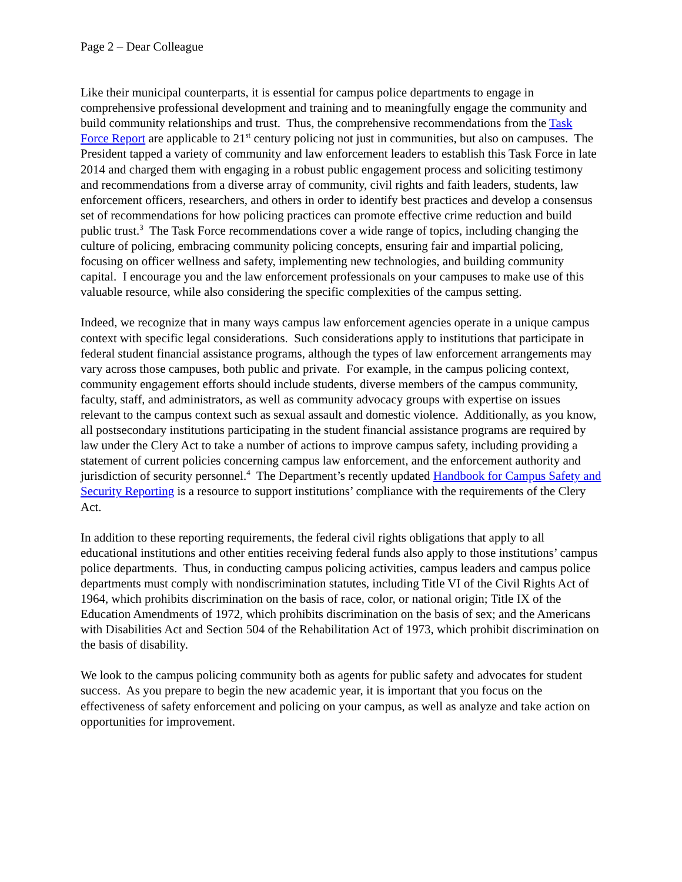Page 2 – Dear Colleague
Like their municipal counterparts, it is essential for campus police departments to engage in comprehensive professional development and training and to meaningfully engage the community and build community relationships and trust. Thus, the comprehensive recommendations from the Task Force Report are applicable to 21<sup>st</sup> century policing not just in communities, but also on campuses. The President tapped a variety of community and law enforcement leaders to establish this Task Force in late 2014 and charged them with engaging in a robust public engagement process and soliciting testimony and recommendations from a diverse array of community, civil rights and faith leaders, students, law enforcement officers, researchers, and others in order to identify best practices and develop a consensus set of recommendations for how policing practices can promote effective crime reduction and build public trust.<sup>3</sup> The Task Force recommendations cover a wide range of topics, including changing the culture of policing, embracing community policing concepts, ensuring fair and impartial policing, focusing on officer wellness and safety, implementing new technologies, and building community capital. I encourage you and the law enforcement professionals on your campuses to make use of this valuable resource, while also considering the specific complexities of the campus setting.
Indeed, we recognize that in many ways campus law enforcement agencies operate in a unique campus context with specific legal considerations. Such considerations apply to institutions that participate in federal student financial assistance programs, although the types of law enforcement arrangements may vary across those campuses, both public and private. For example, in the campus policing context, community engagement efforts should include students, diverse members of the campus community, faculty, staff, and administrators, as well as community advocacy groups with expertise on issues relevant to the campus context such as sexual assault and domestic violence. Additionally, as you know, all postsecondary institutions participating in the student financial assistance programs are required by law under the Clery Act to take a number of actions to improve campus safety, including providing a statement of current policies concerning campus law enforcement, and the enforcement authority and jurisdiction of security personnel.<sup>4</sup> The Department’s recently updated Handbook for Campus Safety and Security Reporting is a resource to support institutions’ compliance with the requirements of the Clery Act.
In addition to these reporting requirements, the federal civil rights obligations that apply to all educational institutions and other entities receiving federal funds also apply to those institutions’ campus police departments. Thus, in conducting campus policing activities, campus leaders and campus police departments must comply with nondiscrimination statutes, including Title VI of the Civil Rights Act of 1964, which prohibits discrimination on the basis of race, color, or national origin; Title IX of the Education Amendments of 1972, which prohibits discrimination on the basis of sex; and the Americans with Disabilities Act and Section 504 of the Rehabilitation Act of 1973, which prohibit discrimination on the basis of disability.
We look to the campus policing community both as agents for public safety and advocates for student success. As you prepare to begin the new academic year, it is important that you focus on the effectiveness of safety enforcement and policing on your campus, as well as analyze and take action on opportunities for improvement.